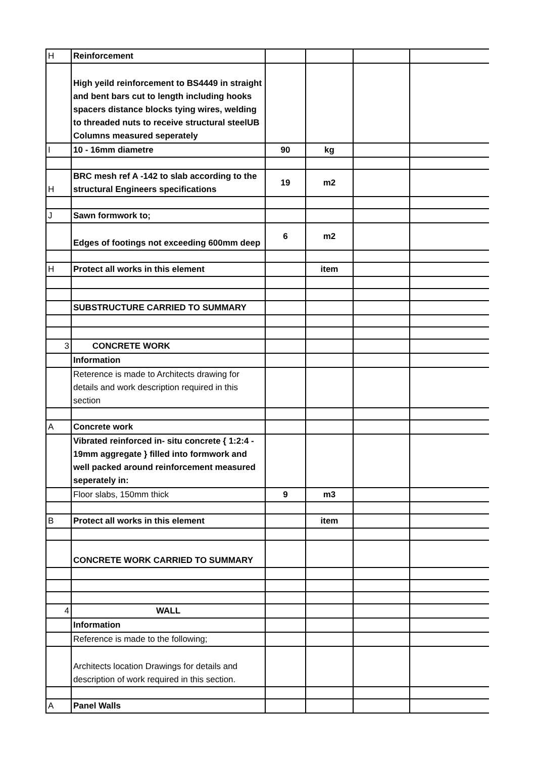| H | Reinforcement | | | | |
| | High yeild reinforcement to BS4449 in straight and bent bars cut to length including hooks spacers distance blocks tying wires, welding to threaded nuts to receive structural steelUB Columns measured seperately | | | | |
| I | 10 - 16mm diametre | 90 | kg | | |
| H | BRC mesh ref A -142 to slab according to the structural Engineers specifications | 19 | m2 | | |
| J | Sawn formwork to; | | | | |
| | Edges of footings not exceeding 600mm deep | 6 | m2 | | |
| H | Protect all works in this element | | item | | |
| | SUBSTRUCTURE CARRIED TO SUMMARY | | | | |
| 3 | CONCRETE WORK | | | | |
| | Information | | | | |
| | Reterence is made to Architects drawing for details and work description required in this section | | | | |
| A | Concrete work | | | | |
| | Vibrated reinforced in- situ concrete { 1:2:4 - 19mm aggregate } filled into formwork and well packed around reinforcement measured seperately in: | | | | |
| | Floor slabs, 150mm thick | 9 | m3 | | |
| B | Protect all works in this element | | item | | |
| | CONCRETE WORK CARRIED TO SUMMARY | | | | |
| 4 | WALL | | | | |
| | Information | | | | |
| | Reference is made to the following; | | | | |
| | Architects location Drawings for details and description of work required in this section. | | | | |
| A | Panel Walls | | | | |